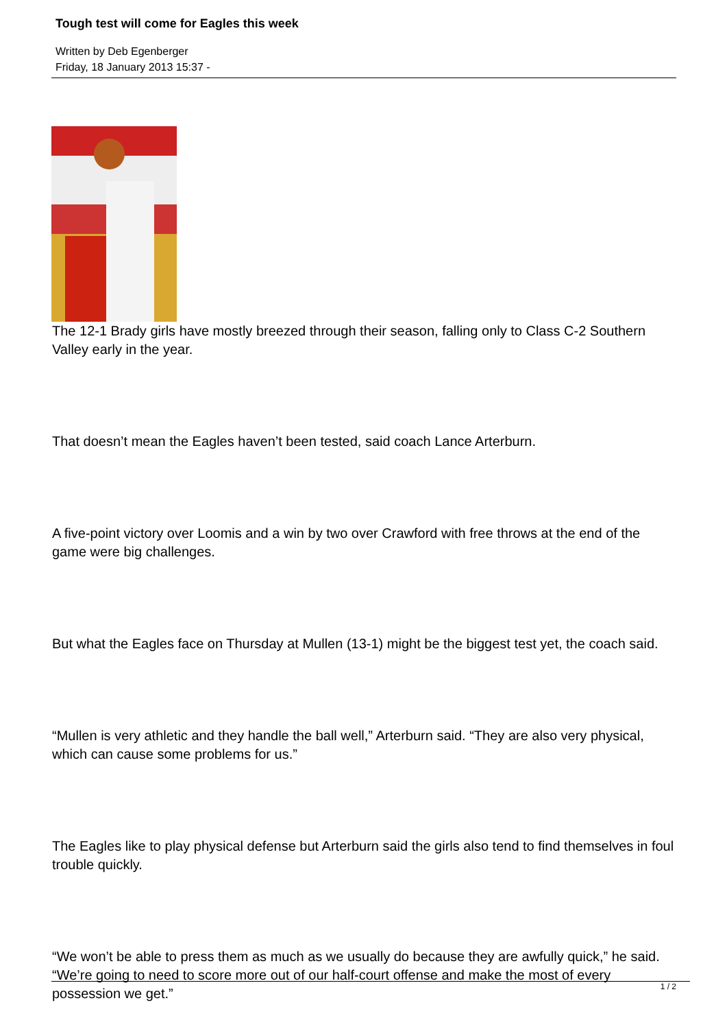Tough test will come for Eagles this week
Written by Deb Egenberger
Friday, 18 January 2013 15:37 -
The 12-1 Brady girls have mostly breezed through their season, falling only to Class C-2 Southern Valley early in the year.
That doesn’t mean the Eagles haven’t been tested, said coach Lance Arterburn.
A five-point victory over Loomis and a win by two over Crawford with free throws at the end of the game were big challenges.
But what the Eagles face on Thursday at Mullen (13-1) might be the biggest test yet, the coach said.
“Mullen is very athletic and they handle the ball well,” Arterburn said. “They are also very physical, which can cause some problems for us.”
The Eagles like to play physical defense but Arterburn said the girls also tend to find themselves in foul trouble quickly.
“We won’t be able to press them as much as we usually do because they are awfully quick,” he said. “We’re going to need to score more out of our half-court offense and make the most of every possession we get.”
1 / 2